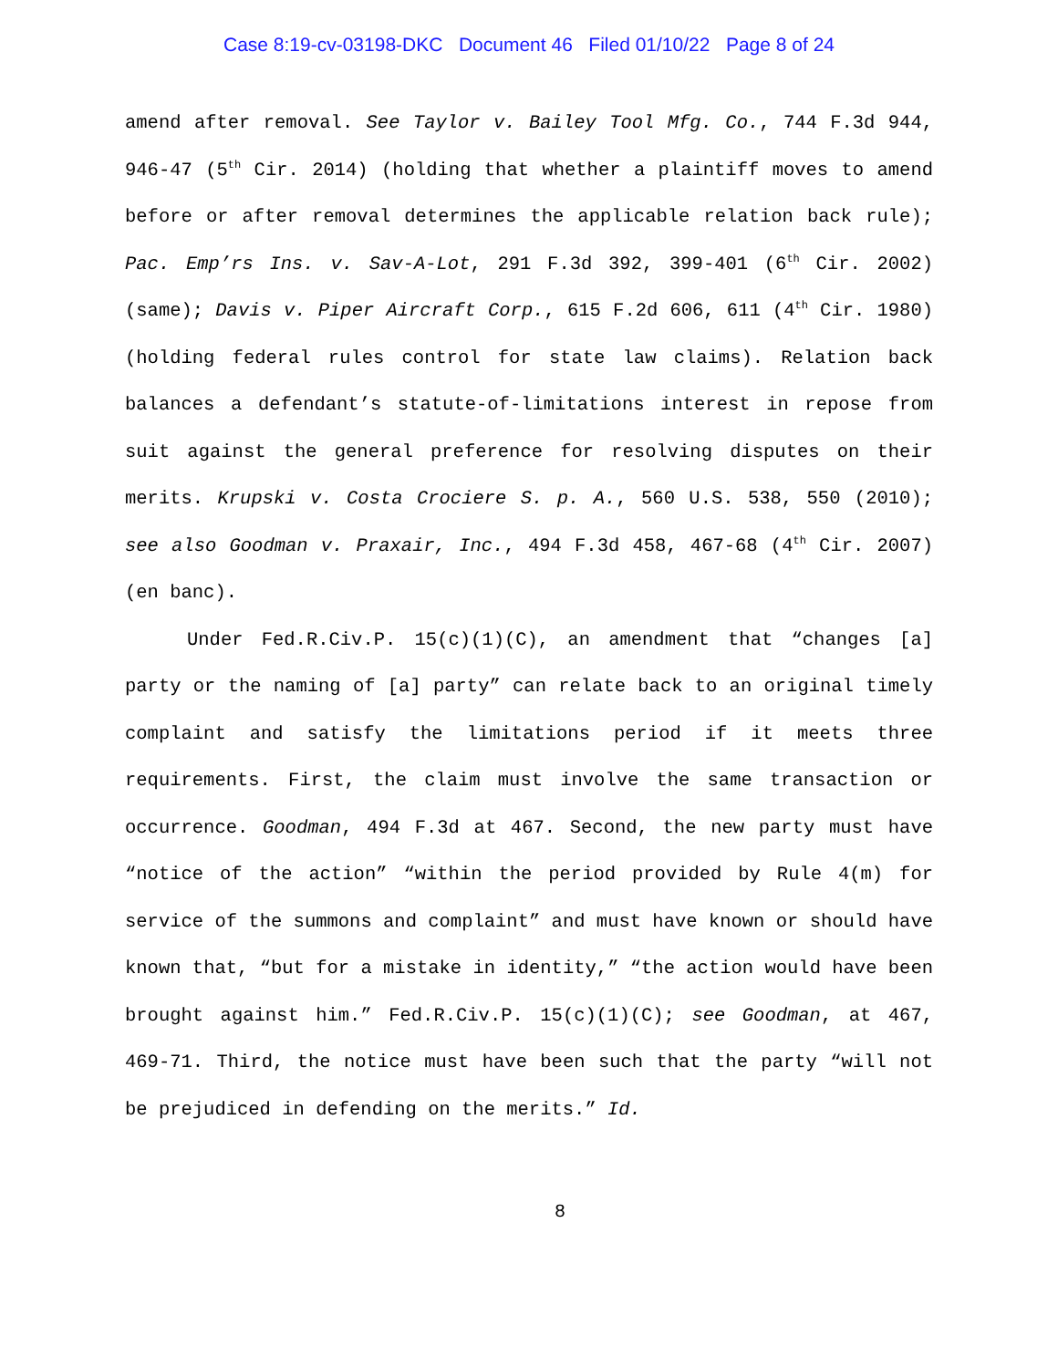Case 8:19-cv-03198-DKC Document 46 Filed 01/10/22 Page 8 of 24
amend after removal. See Taylor v. Bailey Tool Mfg. Co., 744 F.3d 944, 946-47 (5<sup>th</sup> Cir. 2014) (holding that whether a plaintiff moves to amend before or after removal determines the applicable relation back rule); Pac. Emp’rs Ins. v. Sav-A-Lot, 291 F.3d 392, 399-401 (6<sup>th</sup> Cir. 2002) (same); Davis v. Piper Aircraft Corp., 615 F.2d 606, 611 (4<sup>th</sup> Cir. 1980) (holding federal rules control for state law claims). Relation back balances a defendant’s statute-of-limitations interest in repose from suit against the general preference for resolving disputes on their merits. Krupski v. Costa Crociere S. p. A., 560 U.S. 538, 550 (2010); see also Goodman v. Praxair, Inc., 494 F.3d 458, 467-68 (4<sup>th</sup> Cir. 2007) (en banc).
Under Fed.R.Civ.P. 15(c)(1)(C), an amendment that “changes [a] party or the naming of [a] party” can relate back to an original timely complaint and satisfy the limitations period if it meets three requirements. First, the claim must involve the same transaction or occurrence. Goodman, 494 F.3d at 467. Second, the new party must have “notice of the action” “within the period provided by Rule 4(m) for service of the summons and complaint” and must have known or should have known that, “but for a mistake in identity,” “the action would have been brought against him.” Fed.R.Civ.P. 15(c)(1)(C); see Goodman, at 467, 469-71. Third, the notice must have been such that the party “will not be prejudiced in defending on the merits.” Id.
8